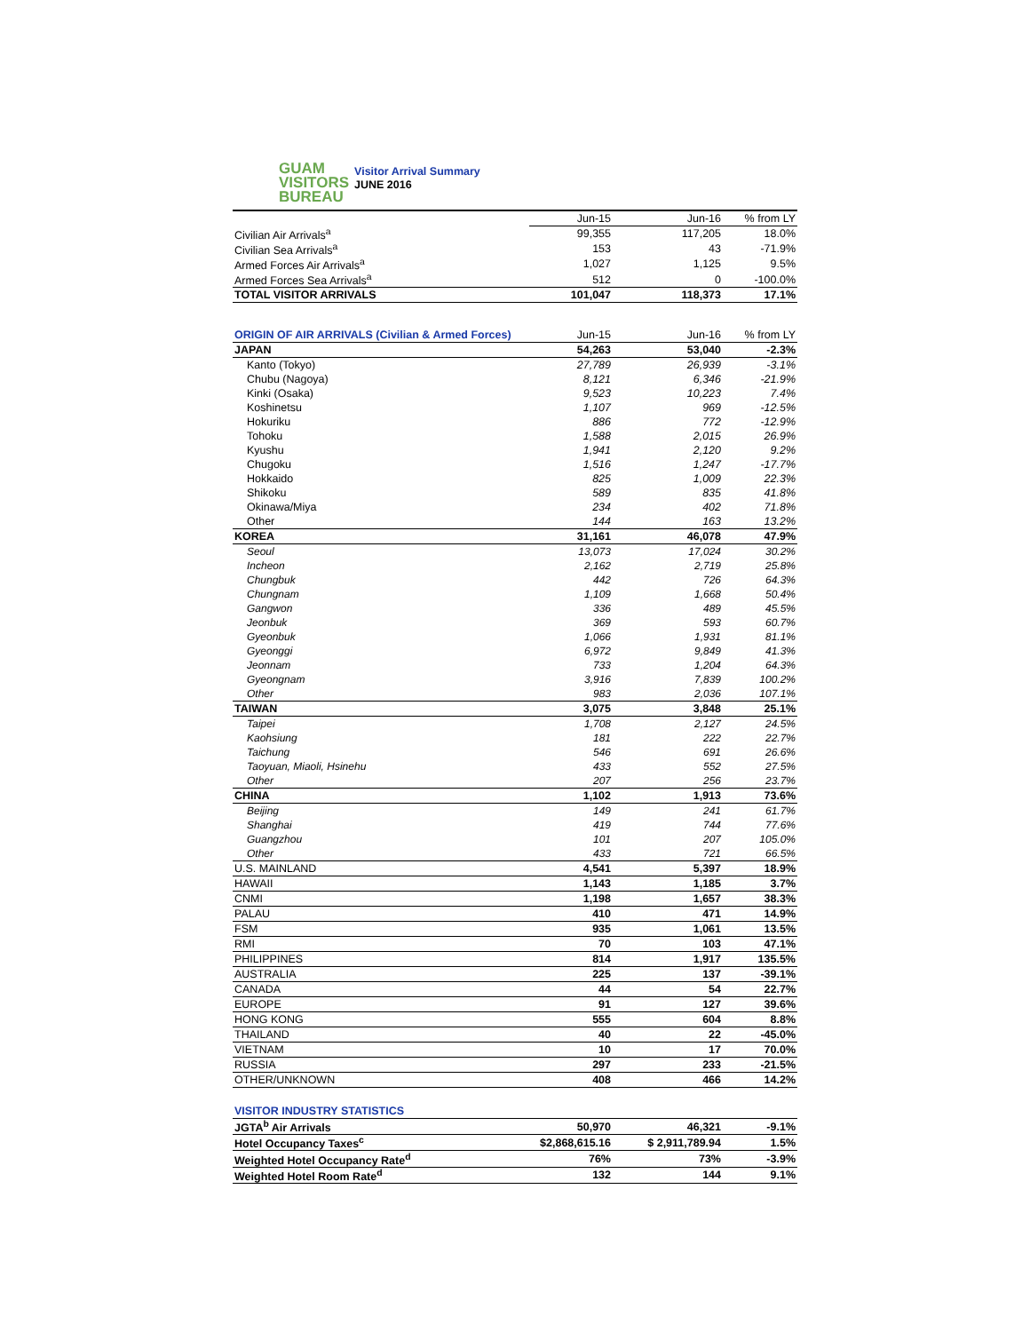GUAM
VISITORS
BUREAU
Visitor Arrival Summary
JUNE 2016
| | Jun-15 | Jun-16 | % from LY |
| Civilian Air Arrivals<sup>a</sup> | 99,355 | 117,205 | 18.0% |
| Civilian Sea Arrivals<sup>a</sup> | 153 | 43 | -71.9% |
| Armed Forces Air Arrivals<sup>a</sup> | 1,027 | 1,125 | 9.5% |
| Armed Forces Sea Arrivals<sup>a</sup> | 512 | 0 | -100.0% |
| TOTAL VISITOR ARRIVALS | 101,047 | 118,373 | 17.1% |
| ORIGIN OF AIR ARRIVALS (Civilian & Armed Forces) | Jun-15 | Jun-16 | % from LY |
| JAPAN | 54,263 | 53,040 | -2.3% |
| Kanto (Tokyo) | 27,789 | 26,939 | -3.1% |
| Chubu (Nagoya) | 8,121 | 6,346 | -21.9% |
| Kinki (Osaka) | 9,523 | 10,223 | 7.4% |
| Koshinetsu | 1,107 | 969 | -12.5% |
| Hokuriku | 886 | 772 | -12.9% |
| Tohoku | 1,588 | 2,015 | 26.9% |
| Kyushu | 1,941 | 2,120 | 9.2% |
| Chugoku | 1,516 | 1,247 | -17.7% |
| Hokkaido | 825 | 1,009 | 22.3% |
| Shikoku | 589 | 835 | 41.8% |
| Okinawa/Miya | 234 | 402 | 71.8% |
| Other | 144 | 163 | 13.2% |
| KOREA | 31,161 | 46,078 | 47.9% |
| Seoul | 13,073 | 17,024 | 30.2% |
| Incheon | 2,162 | 2,719 | 25.8% |
| Chungbuk | 442 | 726 | 64.3% |
| Chungnam | 1,109 | 1,668 | 50.4% |
| Gangwon | 336 | 489 | 45.5% |
| Jeonbuk | 369 | 593 | 60.7% |
| Gyeonbuk | 1,066 | 1,931 | 81.1% |
| Gyeonggi | 6,972 | 9,849 | 41.3% |
| Jeonnam | 733 | 1,204 | 64.3% |
| Gyeongnam | 3,916 | 7,839 | 100.2% |
| Other | 983 | 2,036 | 107.1% |
| TAIWAN | 3,075 | 3,848 | 25.1% |
| Taipei | 1,708 | 2,127 | 24.5% |
| Kaohsiung | 181 | 222 | 22.7% |
| Taichung | 546 | 691 | 26.6% |
| Taoyuan, Miaoli, Hsinehu | 433 | 552 | 27.5% |
| Other | 207 | 256 | 23.7% |
| CHINA | 1,102 | 1,913 | 73.6% |
| Beijing | 149 | 241 | 61.7% |
| Shanghai | 419 | 744 | 77.6% |
| Guangzhou | 101 | 207 | 105.0% |
| Other | 433 | 721 | 66.5% |
| U.S. MAINLAND | 4,541 | 5,397 | 18.9% |
| HAWAII | 1,143 | 1,185 | 3.7% |
| CNMI | 1,198 | 1,657 | 38.3% |
| PALAU | 410 | 471 | 14.9% |
| FSM | 935 | 1,061 | 13.5% |
| RMI | 70 | 103 | 47.1% |
| PHILIPPINES | 814 | 1,917 | 135.5% |
| AUSTRALIA | 225 | 137 | -39.1% |
| CANADA | 44 | 54 | 22.7% |
| EUROPE | 91 | 127 | 39.6% |
| HONG KONG | 555 | 604 | 8.8% |
| THAILAND | 40 | 22 | -45.0% |
| VIETNAM | 10 | 17 | 70.0% |
| RUSSIA | 297 | 233 | -21.5% |
| OTHER/UNKNOWN | 408 | 466 | 14.2% |
| VISITOR INDUSTRY STATISTICS | | | |
| JGTA<sup>b</sup> Air Arrivals | 50,970 | 46,321 | -9.1% |
| Hotel Occupancy Taxes<sup>c</sup> | $2,868,615.16 | $ 2,911,789.94 | 1.5% |
| Weighted Hotel Occupancy Rate<sup>d</sup> | 76% | 73% | -3.9% |
| Weighted Hotel Room Rate<sup>d</sup> | 132 | 144 | 9.1% |